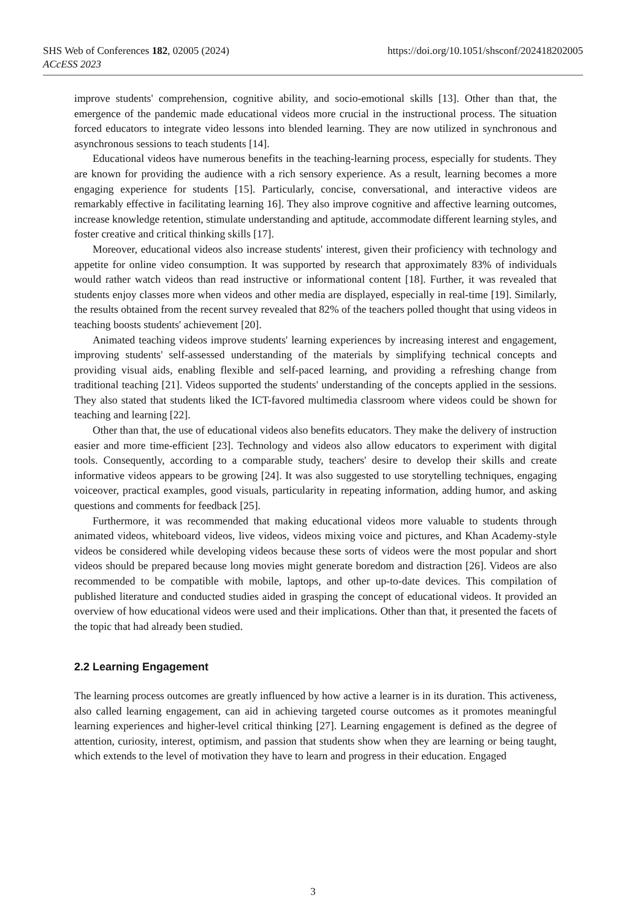https://doi.org/10.1051/shsconf/202418202005 SHS Web of Conferences 182, 02005 (2024)
ACcESS 2023
improve students' comprehension, cognitive ability, and socio-emotional skills [13]. Other than that, the emergence of the pandemic made educational videos more crucial in the instructional process. The situation forced educators to integrate video lessons into blended learning. They are now utilized in synchronous and asynchronous sessions to teach students [14].
Educational videos have numerous benefits in the teaching-learning process, especially for students. They are known for providing the audience with a rich sensory experience. As a result, learning becomes a more engaging experience for students [15]. Particularly, concise, conversational, and interactive videos are remarkably effective in facilitating learning 16]. They also improve cognitive and affective learning outcomes, increase knowledge retention, stimulate understanding and aptitude, accommodate different learning styles, and foster creative and critical thinking skills [17].
Moreover, educational videos also increase students' interest, given their proficiency with technology and appetite for online video consumption. It was supported by research that approximately 83% of individuals would rather watch videos than read instructive or informational content [18]. Further, it was revealed that students enjoy classes more when videos and other media are displayed, especially in real-time [19]. Similarly, the results obtained from the recent survey revealed that 82% of the teachers polled thought that using videos in teaching boosts students' achievement [20].
Animated teaching videos improve students' learning experiences by increasing interest and engagement, improving students' self-assessed understanding of the materials by simplifying technical concepts and providing visual aids, enabling flexible and self-paced learning, and providing a refreshing change from traditional teaching [21]. Videos supported the students' understanding of the concepts applied in the sessions. They also stated that students liked the ICT-favored multimedia classroom where videos could be shown for teaching and learning [22].
Other than that, the use of educational videos also benefits educators. They make the delivery of instruction easier and more time-efficient [23]. Technology and videos also allow educators to experiment with digital tools. Consequently, according to a comparable study, teachers' desire to develop their skills and create informative videos appears to be growing [24]. It was also suggested to use storytelling techniques, engaging voiceover, practical examples, good visuals, particularity in repeating information, adding humor, and asking questions and comments for feedback [25].
Furthermore, it was recommended that making educational videos more valuable to students through animated videos, whiteboard videos, live videos, videos mixing voice and pictures, and Khan Academy-style videos be considered while developing videos because these sorts of videos were the most popular and short videos should be prepared because long movies might generate boredom and distraction [26]. Videos are also recommended to be compatible with mobile, laptops, and other up-to-date devices. This compilation of published literature and conducted studies aided in grasping the concept of educational videos. It provided an overview of how educational videos were used and their implications. Other than that, it presented the facets of the topic that had already been studied.
2.2 Learning Engagement
The learning process outcomes are greatly influenced by how active a learner is in its duration. This activeness, also called learning engagement, can aid in achieving targeted course outcomes as it promotes meaningful learning experiences and higher-level critical thinking [27]. Learning engagement is defined as the degree of attention, curiosity, interest, optimism, and passion that students show when they are learning or being taught, which extends to the level of motivation they have to learn and progress in their education. Engaged
3